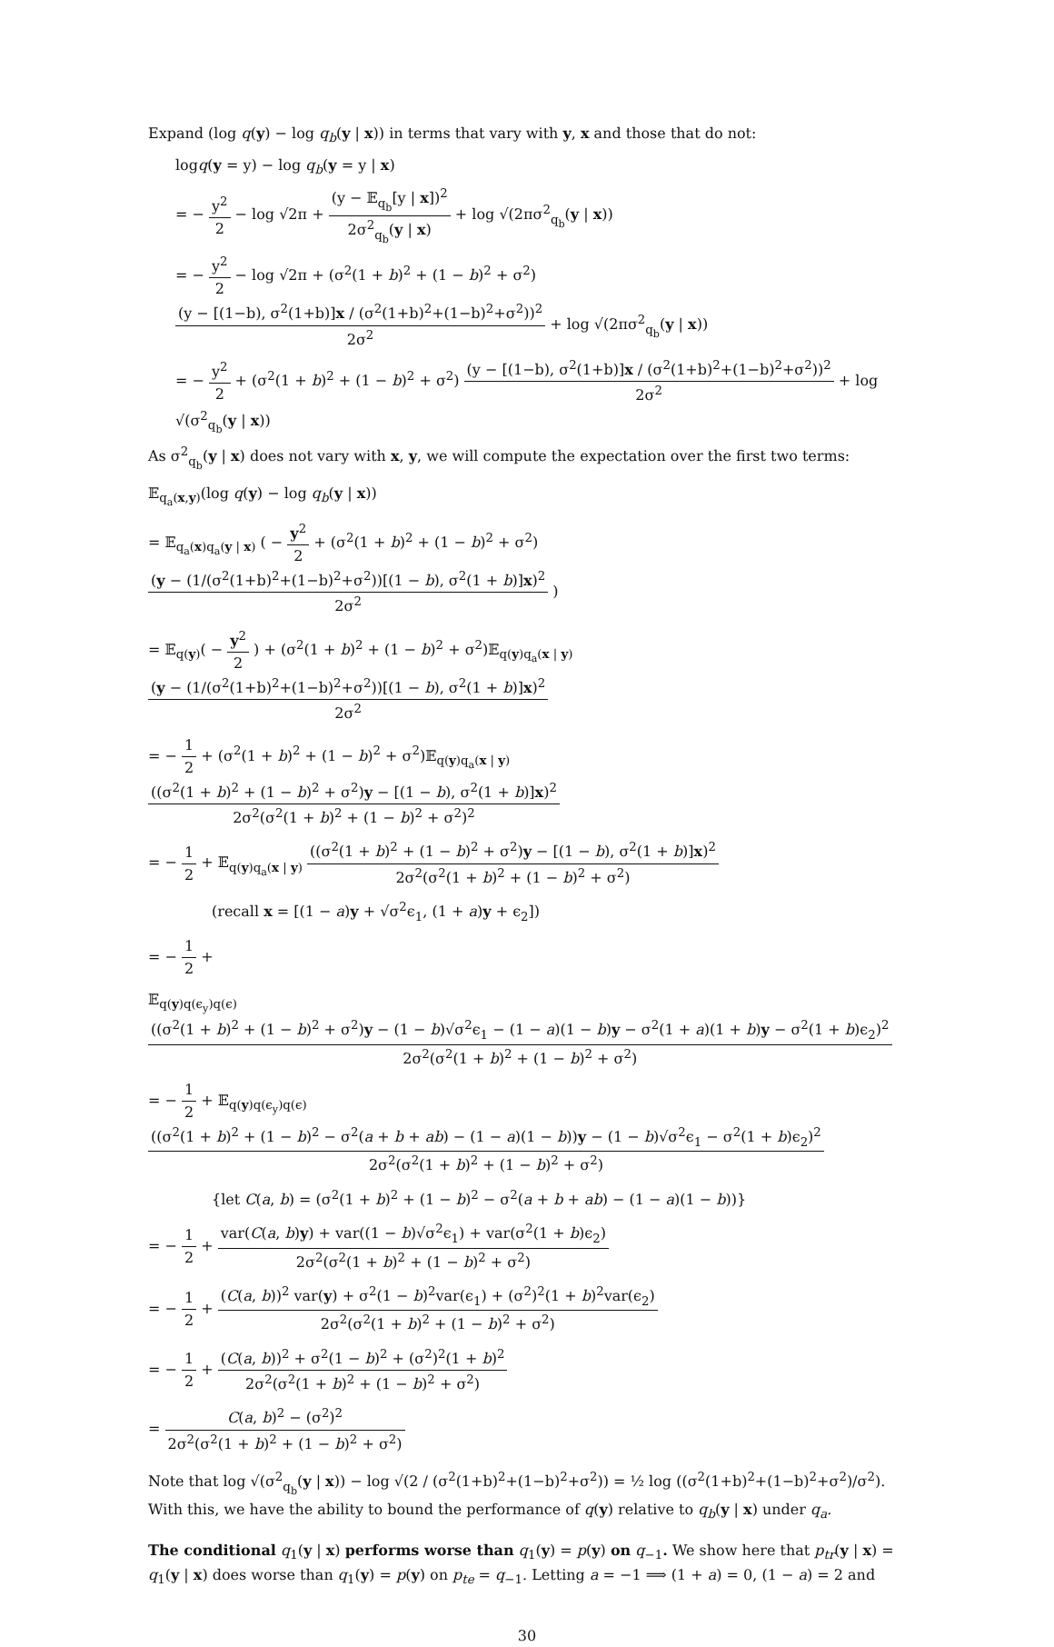Expand (log q(y) − log q<sub>b</sub>(y | x)) in terms that vary with y, x and those that do not:
logq(y = y) − log q<sub>b</sub>(y = y | x)
= − y<sup>2</sup> 2 − log √2π + (y − 𝔼<sub>q<sub>b</sub></sub>[y | x])<sup>2</sup> 2σ<sup>2</sup><sub>q<sub>b</sub></sub>(y | x) + log √(2πσ<sup>2</sup><sub>q<sub>b</sub></sub>(y | x))
= − y<sup>2</sup> 2 − log √2π + (σ<sup>2</sup>(1 + b)<sup>2</sup> + (1 − b)<sup>2</sup> + σ<sup>2</sup>) (y − [(1−b), σ<sup>2</sup>(1+b)]x / (σ<sup>2</sup>(1+b)<sup>2</sup>+(1−b)<sup>2</sup>+σ<sup>2</sup>))<sup>2</sup> 2σ<sup>2</sup> + log √(2πσ<sup>2</sup><sub>q<sub>b</sub></sub>(y | x))
= − y<sup>2</sup> 2 + (σ<sup>2</sup>(1 + b)<sup>2</sup> + (1 − b)<sup>2</sup> + σ<sup>2</sup>) (y − [(1−b), σ<sup>2</sup>(1+b)]x / (σ<sup>2</sup>(1+b)<sup>2</sup>+(1−b)<sup>2</sup>+σ<sup>2</sup>))<sup>2</sup> 2σ<sup>2</sup> + log √(σ<sup>2</sup><sub>q<sub>b</sub></sub>(y | x))
As σ<sup>2</sup><sub>q<sub>b</sub></sub>(y | x) does not vary with x, y, we will compute the expectation over the first two terms:
𝔼<sub>q<sub>a</sub>(x,y)</sub>(log q(y) − log q<sub>b</sub>(y | x))
= 𝔼<sub>q<sub>a</sub>(x)q<sub>a</sub>(y | x)</sub> ( − y<sup>2</sup> 2 + (σ<sup>2</sup>(1 + b)<sup>2</sup> + (1 − b)<sup>2</sup> + σ<sup>2</sup>) (y − (1/(σ<sup>2</sup>(1+b)<sup>2</sup>+(1−b)<sup>2</sup>+σ<sup>2</sup>))[(1 − b), σ<sup>2</sup>(1 + b)]x)<sup>2</sup> 2σ<sup>2</sup> )
= 𝔼<sub>q(y)</sub>( − y<sup>2</sup> 2 ) + (σ<sup>2</sup>(1 + b)<sup>2</sup> + (1 − b)<sup>2</sup> + σ<sup>2</sup>)𝔼<sub>q(y)q<sub>a</sub>(x | y)</sub> (y − (1/(σ<sup>2</sup>(1+b)<sup>2</sup>+(1−b)<sup>2</sup>+σ<sup>2</sup>))[(1 − b), σ<sup>2</sup>(1 + b)]x)<sup>2</sup> 2σ<sup>2</sup>
= − 1 2 + (σ<sup>2</sup>(1 + b)<sup>2</sup> + (1 − b)<sup>2</sup> + σ<sup>2</sup>)𝔼<sub>q(y)q<sub>a</sub>(x | y)</sub> ((σ<sup>2</sup>(1 + b)<sup>2</sup> + (1 − b)<sup>2</sup> + σ<sup>2</sup>)y − [(1 − b), σ<sup>2</sup>(1 + b)]x)<sup>2</sup> 2σ<sup>2</sup>(σ<sup>2</sup>(1 + b)<sup>2</sup> + (1 − b)<sup>2</sup> + σ<sup>2</sup>)<sup>2</sup>
= − 1 2 + 𝔼<sub>q(y)q<sub>a</sub>(x | y)</sub> ((σ<sup>2</sup>(1 + b)<sup>2</sup> + (1 − b)<sup>2</sup> + σ<sup>2</sup>)y − [(1 − b), σ<sup>2</sup>(1 + b)]x)<sup>2</sup> 2σ<sup>2</sup>(σ<sup>2</sup>(1 + b)<sup>2</sup> + (1 − b)<sup>2</sup> + σ<sup>2</sup>)
(recall x = [(1 − a)y + √σ<sup>2</sup>ϵ<sub>1</sub>, (1 + a)y + ϵ<sub>2</sub>])
= − 1 2 +
𝔼<sub>q(y)q(ϵ<sub>y</sub>)q(ϵ)</sub> ((σ<sup>2</sup>(1 + b)<sup>2</sup> + (1 − b)<sup>2</sup> + σ<sup>2</sup>)y − (1 − b)√σ<sup>2</sup>ϵ<sub>1</sub> − (1 − a)(1 − b)y − σ<sup>2</sup>(1 + a)(1 + b)y − σ<sup>2</sup>(1 + b)ϵ<sub>2</sub>)<sup>2</sup> 2σ<sup>2</sup>(σ<sup>2</sup>(1 + b)<sup>2</sup> + (1 − b)<sup>2</sup> + σ<sup>2</sup>)
= − 1 2 + 𝔼<sub>q(y)q(ϵ<sub>y</sub>)q(ϵ)</sub> ((σ<sup>2</sup>(1 + b)<sup>2</sup> + (1 − b)<sup>2</sup> − σ<sup>2</sup>(a + b + ab) − (1 − a)(1 − b))y − (1 − b)√σ<sup>2</sup>ϵ<sub>1</sub> − σ<sup>2</sup>(1 + b)ϵ<sub>2</sub>)<sup>2</sup> 2σ<sup>2</sup>(σ<sup>2</sup>(1 + b)<sup>2</sup> + (1 − b)<sup>2</sup> + σ<sup>2</sup>)
{let C(a, b) = (σ<sup>2</sup>(1 + b)<sup>2</sup> + (1 − b)<sup>2</sup> − σ<sup>2</sup>(a + b + ab) − (1 − a)(1 − b))}
= − 1 2 + var(C(a, b)y) + var((1 − b)√σ<sup>2</sup>ϵ<sub>1</sub>) + var(σ<sup>2</sup>(1 + b)ϵ<sub>2</sub>) 2σ<sup>2</sup>(σ<sup>2</sup>(1 + b)<sup>2</sup> + (1 − b)<sup>2</sup> + σ<sup>2</sup>)
= − 1 2 + (C(a, b))<sup>2</sup> var(y) + σ<sup>2</sup>(1 − b)<sup>2</sup>var(ϵ<sub>1</sub>) + (σ<sup>2</sup>)<sup>2</sup>(1 + b)<sup>2</sup>var(ϵ<sub>2</sub>) 2σ<sup>2</sup>(σ<sup>2</sup>(1 + b)<sup>2</sup> + (1 − b)<sup>2</sup> + σ<sup>2</sup>)
= − 1 2 + (C(a, b))<sup>2</sup> + σ<sup>2</sup>(1 − b)<sup>2</sup> + (σ<sup>2</sup>)<sup>2</sup>(1 + b)<sup>2</sup> 2σ<sup>2</sup>(σ<sup>2</sup>(1 + b)<sup>2</sup> + (1 − b)<sup>2</sup> + σ<sup>2</sup>)
= C(a, b)<sup>2</sup> − (σ<sup>2</sup>)<sup>2</sup> 2σ<sup>2</sup>(σ<sup>2</sup>(1 + b)<sup>2</sup> + (1 − b)<sup>2</sup> + σ<sup>2</sup>)
Note that log √(σ<sup>2</sup><sub>q<sub>b</sub></sub>(y | x)) − log √(2 / (σ<sup>2</sup>(1+b)<sup>2</sup>+(1−b)<sup>2</sup>+σ<sup>2</sup>)) = ½ log ((σ<sup>2</sup>(1+b)<sup>2</sup>+(1−b)<sup>2</sup>+σ<sup>2</sup>)/σ<sup>2</sup>). With this, we have the ability to bound the performance of q(y) relative to q<sub>b</sub>(y | x) under q<sub>a</sub>.
The conditional q<sub>1</sub>(y | x) performs worse than q<sub>1</sub>(y) = p(y) on q<sub>−1</sub>. We show here that p<sub>tr</sub>(y | x) = q<sub>1</sub>(y | x) does worse than q<sub>1</sub>(y) = p(y) on p<sub>te</sub> = q<sub>−1</sub>. Letting a = −1 ⟹ (1 + a) = 0, (1 − a) = 2 and
30